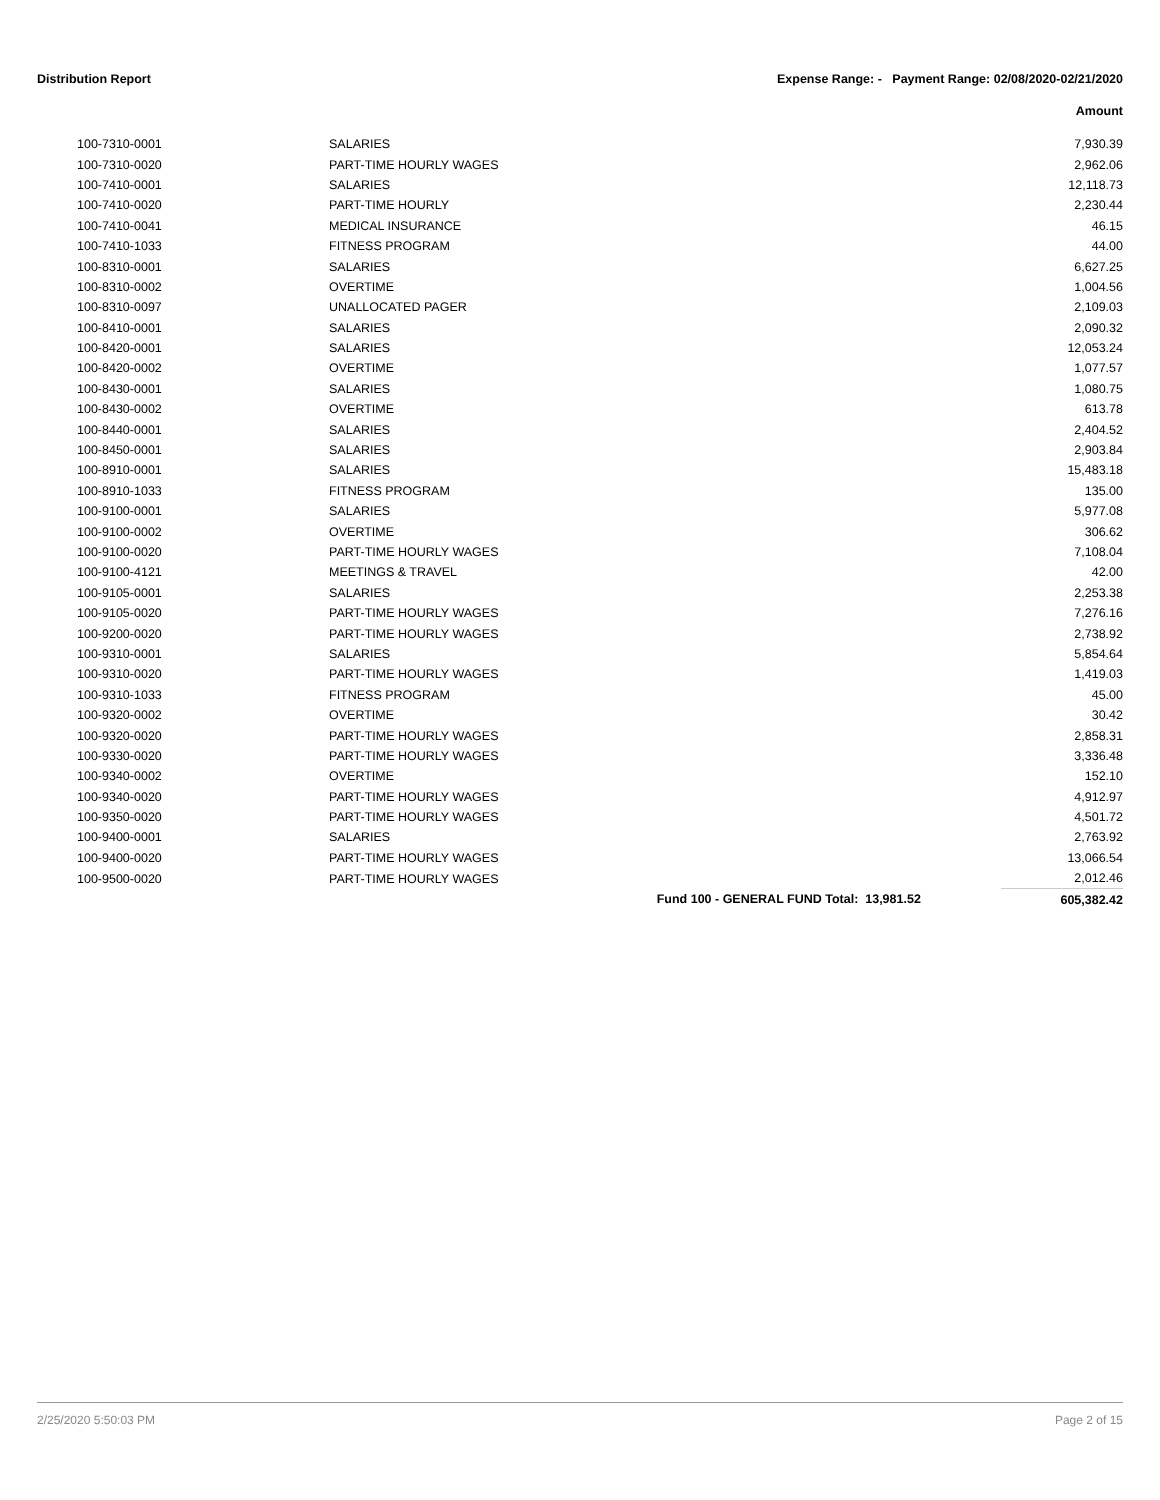Distribution Report Expense Range: - Payment Range: 02/08/2020-02/21/2020
Amount
| 100-7310-0001 | SALARIES | 7,930.39 |
| 100-7310-0020 | PART-TIME HOURLY WAGES | 2,962.06 |
| 100-7410-0001 | SALARIES | 12,118.73 |
| 100-7410-0020 | PART-TIME HOURLY | 2,230.44 |
| 100-7410-0041 | MEDICAL INSURANCE | 46.15 |
| 100-7410-1033 | FITNESS PROGRAM | 44.00 |
| 100-8310-0001 | SALARIES | 6,627.25 |
| 100-8310-0002 | OVERTIME | 1,004.56 |
| 100-8310-0097 | UNALLOCATED PAGER | 2,109.03 |
| 100-8410-0001 | SALARIES | 2,090.32 |
| 100-8420-0001 | SALARIES | 12,053.24 |
| 100-8420-0002 | OVERTIME | 1,077.57 |
| 100-8430-0001 | SALARIES | 1,080.75 |
| 100-8430-0002 | OVERTIME | 613.78 |
| 100-8440-0001 | SALARIES | 2,404.52 |
| 100-8450-0001 | SALARIES | 2,903.84 |
| 100-8910-0001 | SALARIES | 15,483.18 |
| 100-8910-1033 | FITNESS PROGRAM | 135.00 |
| 100-9100-0001 | SALARIES | 5,977.08 |
| 100-9100-0002 | OVERTIME | 306.62 |
| 100-9100-0020 | PART-TIME HOURLY WAGES | 7,108.04 |
| 100-9100-4121 | MEETINGS & TRAVEL | 42.00 |
| 100-9105-0001 | SALARIES | 2,253.38 |
| 100-9105-0020 | PART-TIME HOURLY WAGES | 7,276.16 |
| 100-9200-0020 | PART-TIME HOURLY WAGES | 2,738.92 |
| 100-9310-0001 | SALARIES | 5,854.64 |
| 100-9310-0020 | PART-TIME HOURLY WAGES | 1,419.03 |
| 100-9310-1033 | FITNESS PROGRAM | 45.00 |
| 100-9320-0002 | OVERTIME | 30.42 |
| 100-9320-0020 | PART-TIME HOURLY WAGES | 2,858.31 |
| 100-9330-0020 | PART-TIME HOURLY WAGES | 3,336.48 |
| 100-9340-0002 | OVERTIME | 152.10 |
| 100-9340-0020 | PART-TIME HOURLY WAGES | 4,912.97 |
| 100-9350-0020 | PART-TIME HOURLY WAGES | 4,501.72 |
| 100-9400-0001 | SALARIES | 2,763.92 |
| 100-9400-0020 | PART-TIME HOURLY WAGES | 13,066.54 |
| 100-9500-0020 | PART-TIME HOURLY WAGES | 2,012.46 |
| | Fund 100 - GENERAL FUND Total: 13,981.52 | 605,382.42 |
2/25/2020 5:50:03 PM Page 2 of 15